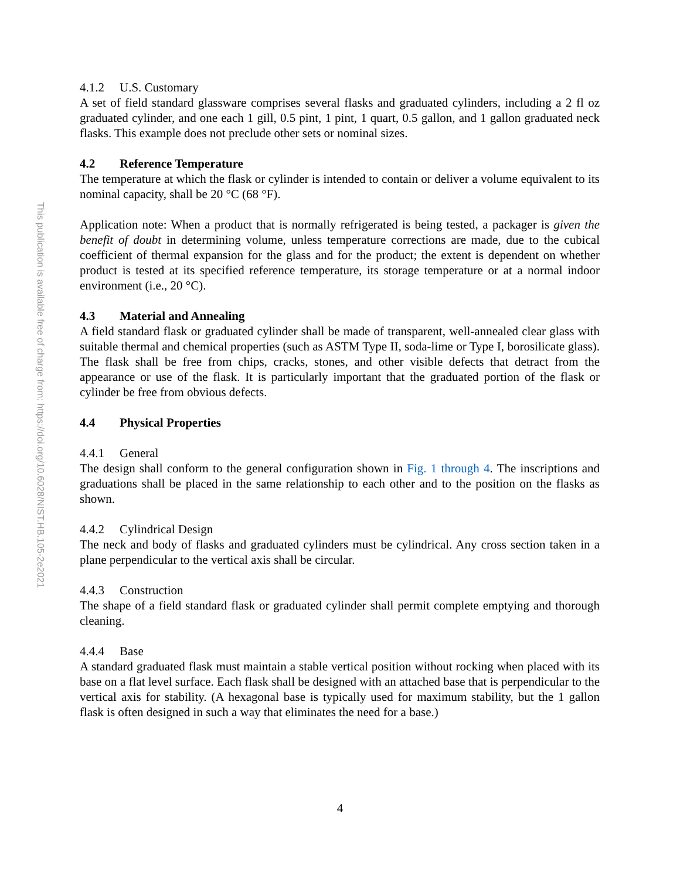This publication is available free of charge from: https://doi.org/10.6028/NIST.HB.105-2e2021
4.1.2 U.S. Customary
A set of field standard glassware comprises several flasks and graduated cylinders, including a 2 fl oz graduated cylinder, and one each 1 gill, 0.5 pint, 1 pint, 1 quart, 0.5 gallon, and 1 gallon graduated neck flasks. This example does not preclude other sets or nominal sizes.
4.2 Reference Temperature
The temperature at which the flask or cylinder is intended to contain or deliver a volume equivalent to its nominal capacity, shall be 20 °C (68 °F).
Application note: When a product that is normally refrigerated is being tested, a packager is given the benefit of doubt in determining volume, unless temperature corrections are made, due to the cubical coefficient of thermal expansion for the glass and for the product; the extent is dependent on whether product is tested at its specified reference temperature, its storage temperature or at a normal indoor environment (i.e., 20 °C).
4.3 Material and Annealing
A field standard flask or graduated cylinder shall be made of transparent, well-annealed clear glass with suitable thermal and chemical properties (such as ASTM Type II, soda-lime or Type I, borosilicate glass). The flask shall be free from chips, cracks, stones, and other visible defects that detract from the appearance or use of the flask. It is particularly important that the graduated portion of the flask or cylinder be free from obvious defects.
4.4 Physical Properties
4.4.1 General
The design shall conform to the general configuration shown in Fig. 1 through 4. The inscriptions and graduations shall be placed in the same relationship to each other and to the position on the flasks as shown.
4.4.2 Cylindrical Design
The neck and body of flasks and graduated cylinders must be cylindrical. Any cross section taken in a plane perpendicular to the vertical axis shall be circular.
4.4.3 Construction
The shape of a field standard flask or graduated cylinder shall permit complete emptying and thorough cleaning.
4.4.4 Base
A standard graduated flask must maintain a stable vertical position without rocking when placed with its base on a flat level surface. Each flask shall be designed with an attached base that is perpendicular to the vertical axis for stability. (A hexagonal base is typically used for maximum stability, but the 1 gallon flask is often designed in such a way that eliminates the need for a base.)
4